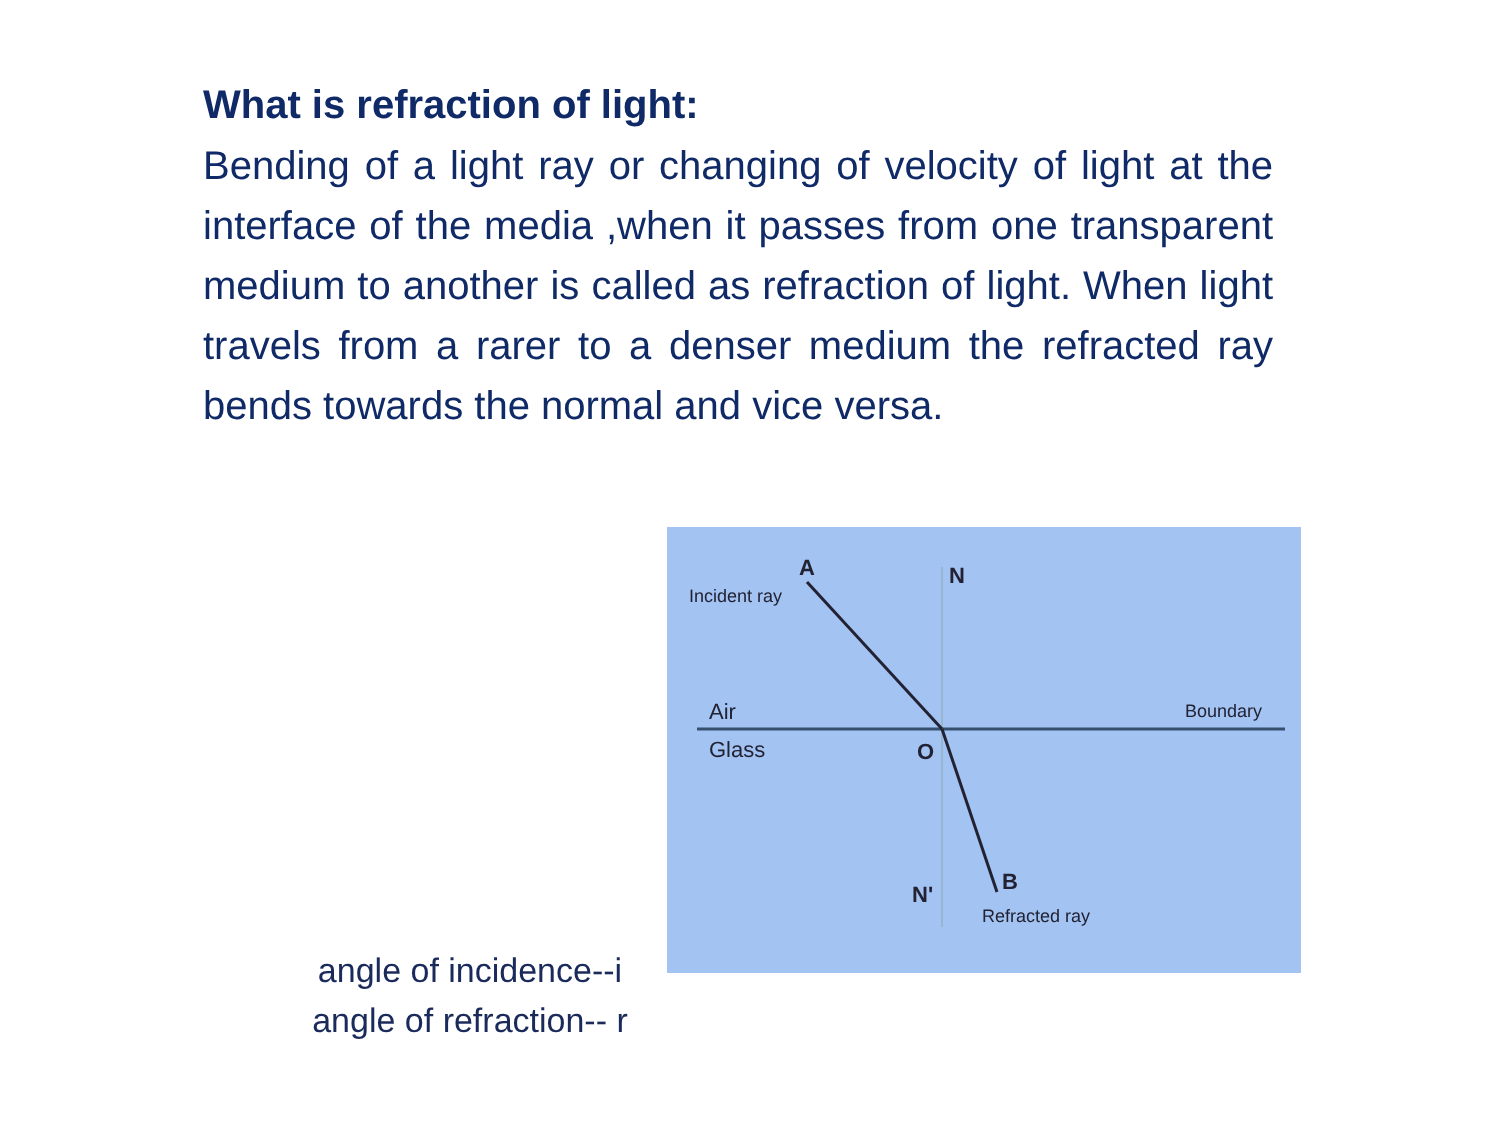What is refraction of light:
Bending of a light ray or changing of velocity of light at the interface of the media ,when it passes from one transparent medium to another is called as refraction of light. When light travels from a rarer to a denser medium the refracted ray bends towards the normal and vice versa.
A
N
Incident ray
Air
Glass
O
Boundary
N'
B
Refracted ray
angle of incidence--i
angle of refraction-- r